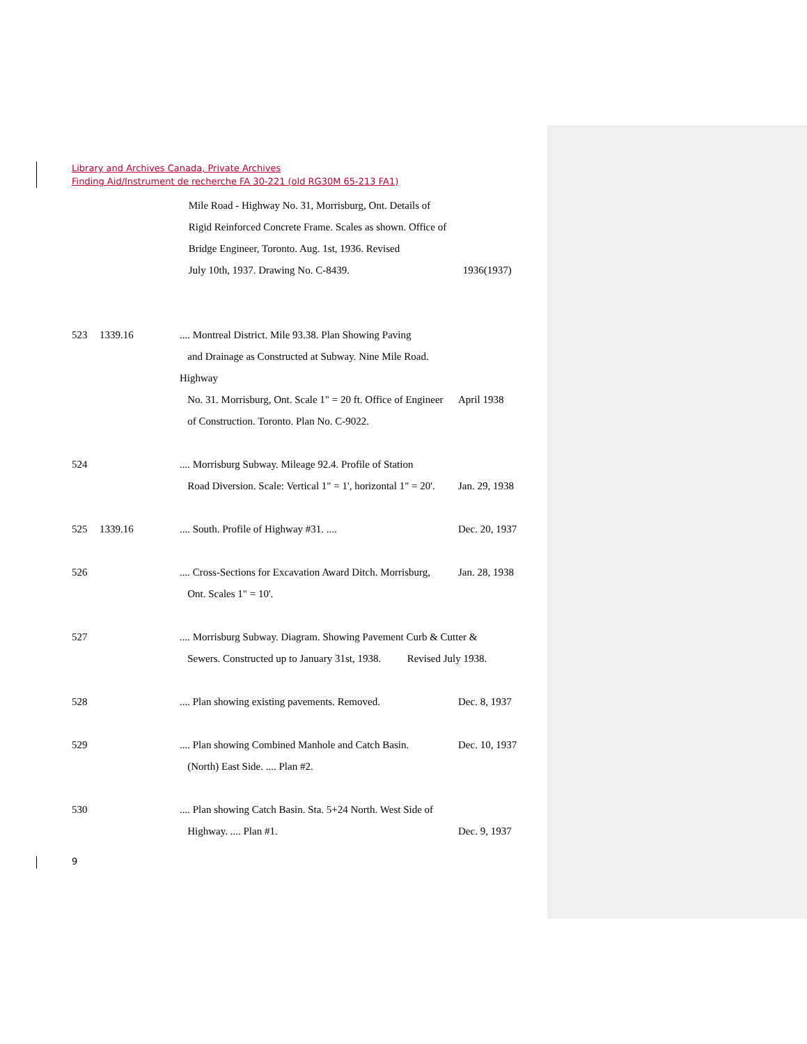Library and Archives Canada, Private Archives
Finding Aid/Instrument de recherche FA 30-221 (old RG30M 65-213 FA1)
Mile Road - Highway No. 31, Morrisburg, Ont. Details of
Rigid Reinforced Concrete Frame. Scales as shown. Office of
Bridge Engineer, Toronto. Aug. 1st, 1936. Revised
July 10th, 1937. Drawing No. C-8439.
1936(1937)
523 1339.16.... Montreal District. Mile 93.38. Plan Showing Paving
and Drainage as Constructed at Subway. Nine Mile Road. Highway
No. 31. Morrisburg, Ont. Scale 1" = 20 ft. Office of Engineer
of Construction. Toronto. Plan No. C-9022.
April 1938
524 .... Morrisburg Subway. Mileage 92.4. Profile of Station
Road Diversion. Scale: Vertical 1" = 1', horizontal 1" = 20'.
Jan. 29, 1938
525 1339.16.... South. Profile of Highway #31. .... Dec. 20, 1937
526 .... Cross-Sections for Excavation Award Ditch. Morrisburg,
Ont. Scales 1" = 10'. Jan. 28, 1938
527 .... Morrisburg Subway. Diagram. Showing Pavement Curb & Cutter &
Sewers. Constructed up to January 31st, 1938. Revised July 1938.
528 .... Plan showing existing pavements. Removed. Dec. 8, 1937
529 .... Plan showing Combined Manhole and Catch Basin.
(North) East Side. .... Plan #2. Dec. 10, 1937
530 .... Plan showing Catch Basin. Sta. 5+24 North. West Side of
Highway. .... Plan #1.
Dec. 9, 1937
9